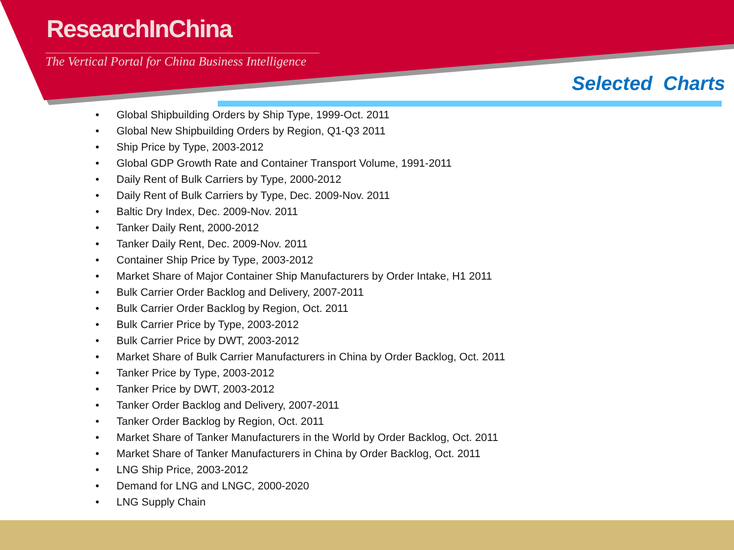ResearchInChina
The Vertical Portal for China Business Intelligence
Selected Charts
• Global Shipbuilding Orders by Ship Type, 1999-Oct. 2011
• Global New Shipbuilding Orders by Region, Q1-Q3 2011
• Ship Price by Type, 2003-2012
• Global GDP Growth Rate and Container Transport Volume, 1991-2011
• Daily Rent of Bulk Carriers by Type, 2000-2012
• Daily Rent of Bulk Carriers by Type, Dec. 2009-Nov. 2011
• Baltic Dry Index, Dec. 2009-Nov. 2011
• Tanker Daily Rent, 2000-2012
• Tanker Daily Rent, Dec. 2009-Nov. 2011
• Container Ship Price by Type, 2003-2012
• Market Share of Major Container Ship Manufacturers by Order Intake, H1 2011
• Bulk Carrier Order Backlog and Delivery, 2007-2011
• Bulk Carrier Order Backlog by Region, Oct. 2011
• Bulk Carrier Price by Type, 2003-2012
• Bulk Carrier Price by DWT, 2003-2012
• Market Share of Bulk Carrier Manufacturers in China by Order Backlog, Oct. 2011
• Tanker Price by Type, 2003-2012
• Tanker Price by DWT, 2003-2012
• Tanker Order Backlog and Delivery, 2007-2011
• Tanker Order Backlog by Region, Oct. 2011
• Market Share of Tanker Manufacturers in the World by Order Backlog, Oct. 2011
• Market Share of Tanker Manufacturers in China by Order Backlog, Oct. 2011
• LNG Ship Price, 2003-2012
• Demand for LNG and LNGC, 2000-2020
• LNG Supply Chain